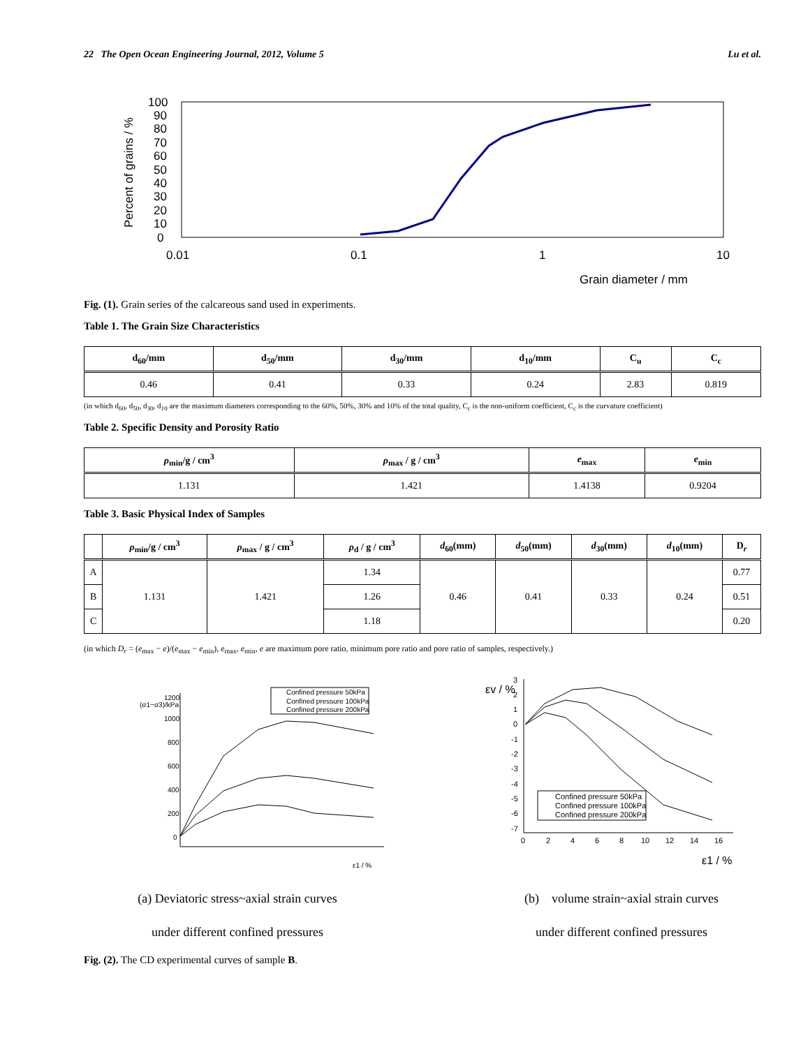22 The Open Ocean Engineering Journal, 2012, Volume 5 Lu et al.
Percent of grains / %
0
10
20
30
40
50
60
70
80
90
100
0.01
0.1
1
10
Grain diameter / mm
Fig. (1). Grain series of the calcareous sand used in experiments.
Table 1. The Grain Size Characteristics
| d<sub>60</sub>/mm | d<sub>50</sub>/mm | d<sub>30</sub>/mm | d<sub>10</sub>/mm | C<sub>u</sub> | C<sub>c</sub> |
| --- | --- | --- | --- | --- | --- |
| 0.46 | 0.41 | 0.33 | 0.24 | 2.83 | 0.819 |
(in which d<sub>60</sub>, d<sub>50</sub>, d<sub>30</sub>, d<sub>10</sub> are the maximum diameters corresponding to the 60%, 50%, 30% and 10% of the total quality, C<sub>c</sub> is the non-uniform coefficient, C<sub>c</sub> is the curvature coefficient)
Table 2. Specific Density and Porosity Ratio
| ρ<sub>min</sub>/g / cm<sup>3</sup> | ρ<sub>max</sub> / g / cm<sup>3</sup> | e<sub>max</sub> | e<sub>min</sub> |
| --- | --- | --- | --- |
| 1.131 | 1.421 | 1.4138 | 0.9204 |
Table 3. Basic Physical Index of Samples
| | ρ<sub>min</sub>/g / cm<sup>3</sup> | ρ<sub>max</sub> / g / cm<sup>3</sup> | ρ<sub>d</sub> / g / cm<sup>3</sup> | d<sub>60</sub>(mm) | d<sub>50</sub>(mm) | d<sub>30</sub>(mm) | d<sub>10</sub>(mm) | D<sub>r</sub> |
| --- | --- | --- | --- | --- | --- | --- | --- | --- |
| A | 1.131 | 1.421 | 1.34 | 0.46 | 0.41 | 0.33 | 0.24 | 0.77 |
| B | | | 1.26 | | | | | 0.51 |
| C | | | 1.18 | | | | | 0.20 |
(in which D<sub>r</sub> = (e<sub>max</sub> − e)/(e<sub>max</sub> − e<sub>min</sub>), e<sub>max</sub>, e<sub>min</sub>, e are maximum pore ratio, minimum pore ratio and pore ratio of samples, respectively.)
(σ1−σ3)/kPa
1200
1000
800
600
400
200
0
ε1 / %
Confined pressure 50kPa
Confined pressure 100kPa
Confined pressure 200kPa
εv / %
3
2
1
0
-1
-2
-3
-4
-5
-6
-7
0
2
4
6
8
10
12
14
16
ε1 / %
Confined pressure 50kPa
Confined pressure 100kPa
Confined pressure 200kPa
(a) Deviatoric stress~axial strain curves
under different confined pressures
(b) volume strain~axial strain curves
under different confined pressures
Fig. (2). The CD experimental curves of sample B.